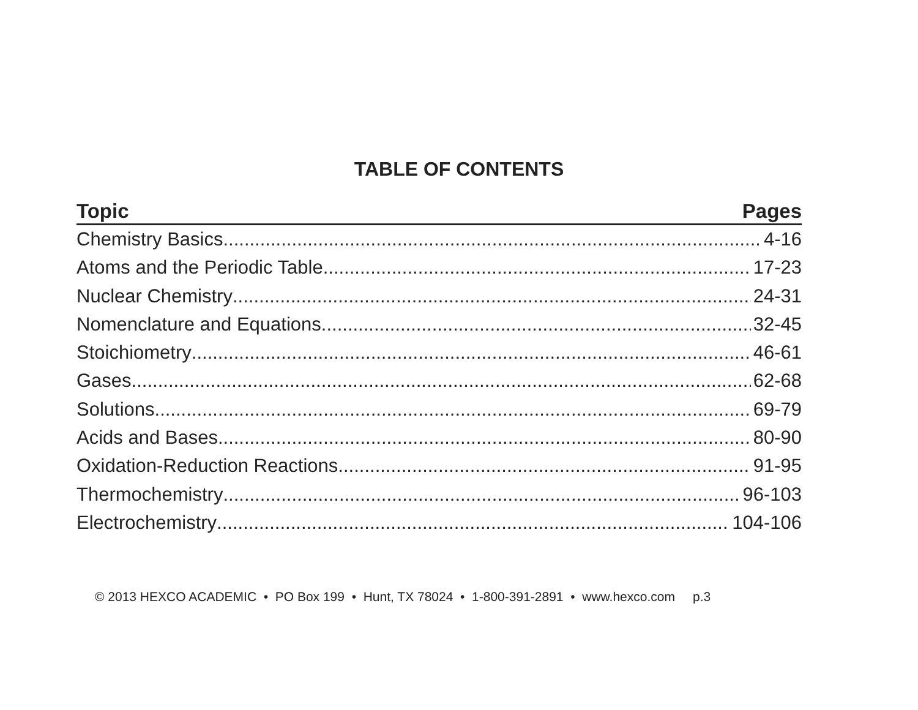TABLE OF CONTENTS
Topic Pages
Chemistry Basics 4-16
Atoms and the Periodic Table 17-23
Nuclear Chemistry 24-31
Nomenclature and Equations 32-45
Stoichiometry 46-61
Gases 62-68
Solutions 69-79
Acids and Bases 80-90
Oxidation-Reduction Reactions 91-95
Thermochemistry 96-103
Electrochemistry 104-106
© 2013 HEXCO ACADEMIC • PO Box 199 • Hunt, TX 78024 • 1-800-391-2891 • www.hexco.com p.3